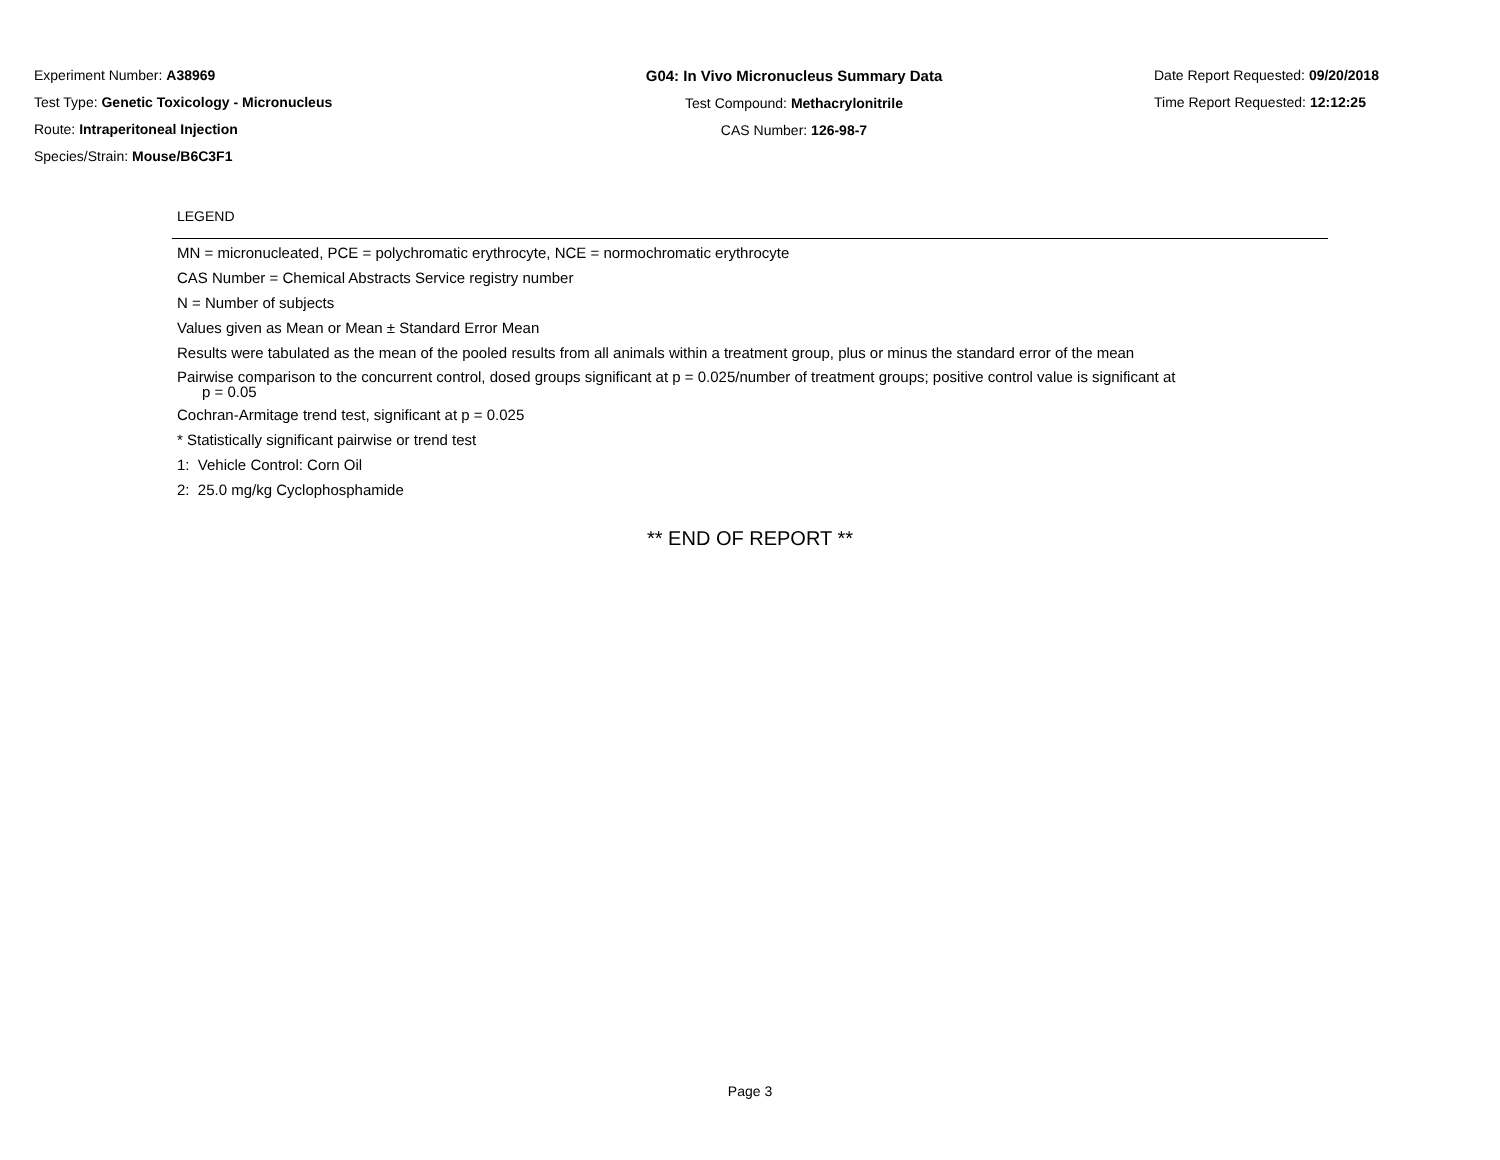Experiment Number: A38969
Test Type: Genetic Toxicology - Micronucleus
Route: Intraperitoneal Injection
Species/Strain: Mouse/B6C3F1
G04: In Vivo Micronucleus Summary Data
Test Compound: Methacrylonitrile
CAS Number: 126-98-7
Date Report Requested: 09/20/2018
Time Report Requested: 12:12:25
LEGEND
MN = micronucleated, PCE = polychromatic erythrocyte, NCE = normochromatic erythrocyte
CAS Number = Chemical Abstracts Service registry number
N = Number of subjects
Values given as Mean or Mean ± Standard Error Mean
Results were tabulated as the mean of the pooled results from all animals within a treatment group, plus or minus the standard error of the mean
Pairwise comparison to the concurrent control, dosed groups significant at p = 0.025/number of treatment groups; positive control value is significant at
p = 0.05
Cochran-Armitage trend test, significant at p = 0.025
* Statistically significant pairwise or trend test
1: Vehicle Control: Corn Oil
2: 25.0 mg/kg Cyclophosphamide
** END OF REPORT **
Page 3